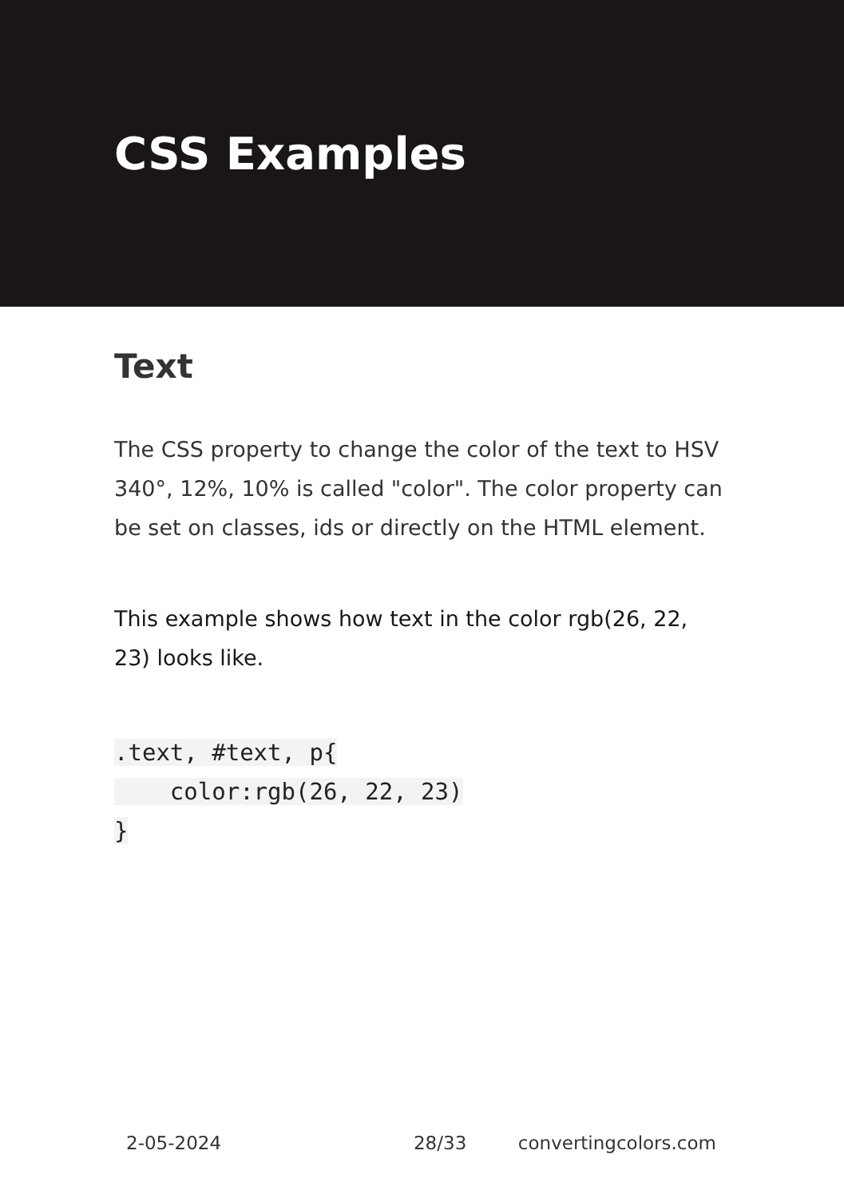CSS Examples
Text
The CSS property to change the color of the text to HSV 340°, 12%, 10% is called "color". The color property can be set on classes, ids or directly on the HTML element.
This example shows how text in the color rgb(26, 22, 23) looks like.
.text, #text, p{
    color:rgb(26, 22, 23)
}
2-05-2024 28/33 convertingcolors.com